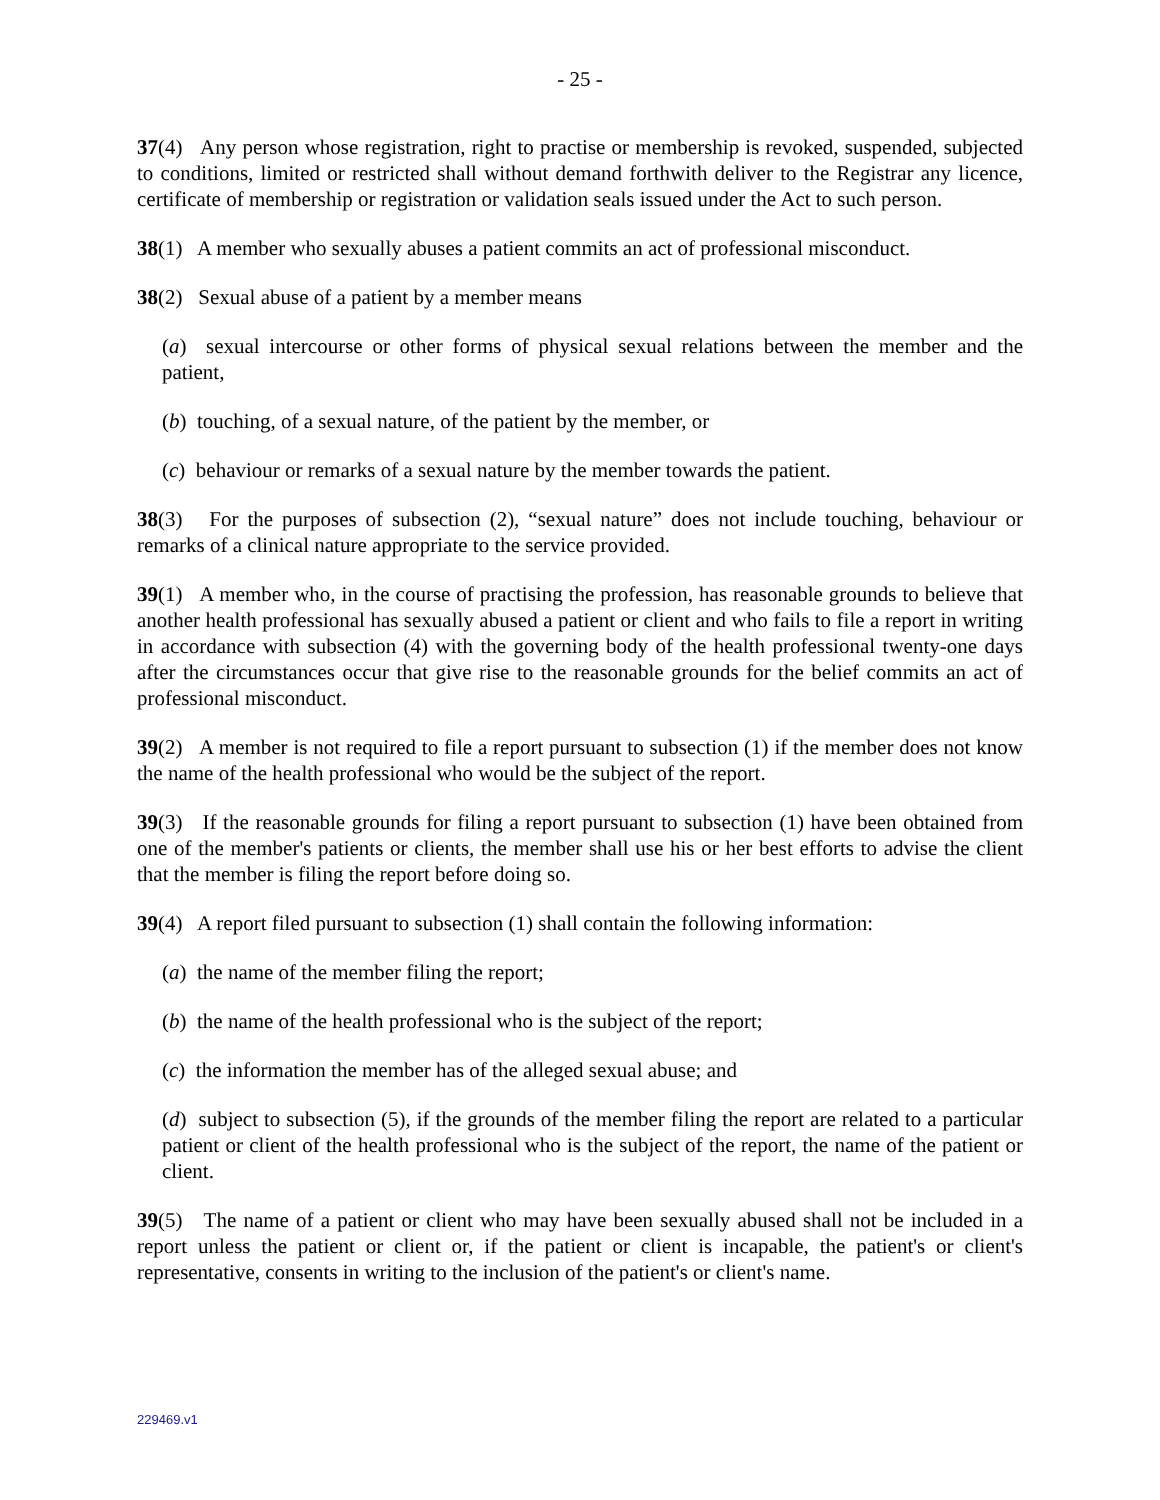- 25 -
37(4) Any person whose registration, right to practise or membership is revoked, suspended, subjected to conditions, limited or restricted shall without demand forthwith deliver to the Registrar any licence, certificate of membership or registration or validation seals issued under the Act to such person.
38(1) A member who sexually abuses a patient commits an act of professional misconduct.
38(2) Sexual abuse of a patient by a member means
(a) sexual intercourse or other forms of physical sexual relations between the member and the patient,
(b) touching, of a sexual nature, of the patient by the member, or
(c) behaviour or remarks of a sexual nature by the member towards the patient.
38(3) For the purposes of subsection (2), “sexual nature” does not include touching, behaviour or remarks of a clinical nature appropriate to the service provided.
39(1) A member who, in the course of practising the profession, has reasonable grounds to believe that another health professional has sexually abused a patient or client and who fails to file a report in writing in accordance with subsection (4) with the governing body of the health professional twenty-one days after the circumstances occur that give rise to the reasonable grounds for the belief commits an act of professional misconduct.
39(2) A member is not required to file a report pursuant to subsection (1) if the member does not know the name of the health professional who would be the subject of the report.
39(3) If the reasonable grounds for filing a report pursuant to subsection (1) have been obtained from one of the member's patients or clients, the member shall use his or her best efforts to advise the client that the member is filing the report before doing so.
39(4) A report filed pursuant to subsection (1) shall contain the following information:
(a) the name of the member filing the report;
(b) the name of the health professional who is the subject of the report;
(c) the information the member has of the alleged sexual abuse; and
(d) subject to subsection (5), if the grounds of the member filing the report are related to a particular patient or client of the health professional who is the subject of the report, the name of the patient or client.
39(5) The name of a patient or client who may have been sexually abused shall not be included in a report unless the patient or client or, if the patient or client is incapable, the patient's or client's representative, consents in writing to the inclusion of the patient's or client's name.
229469.v1